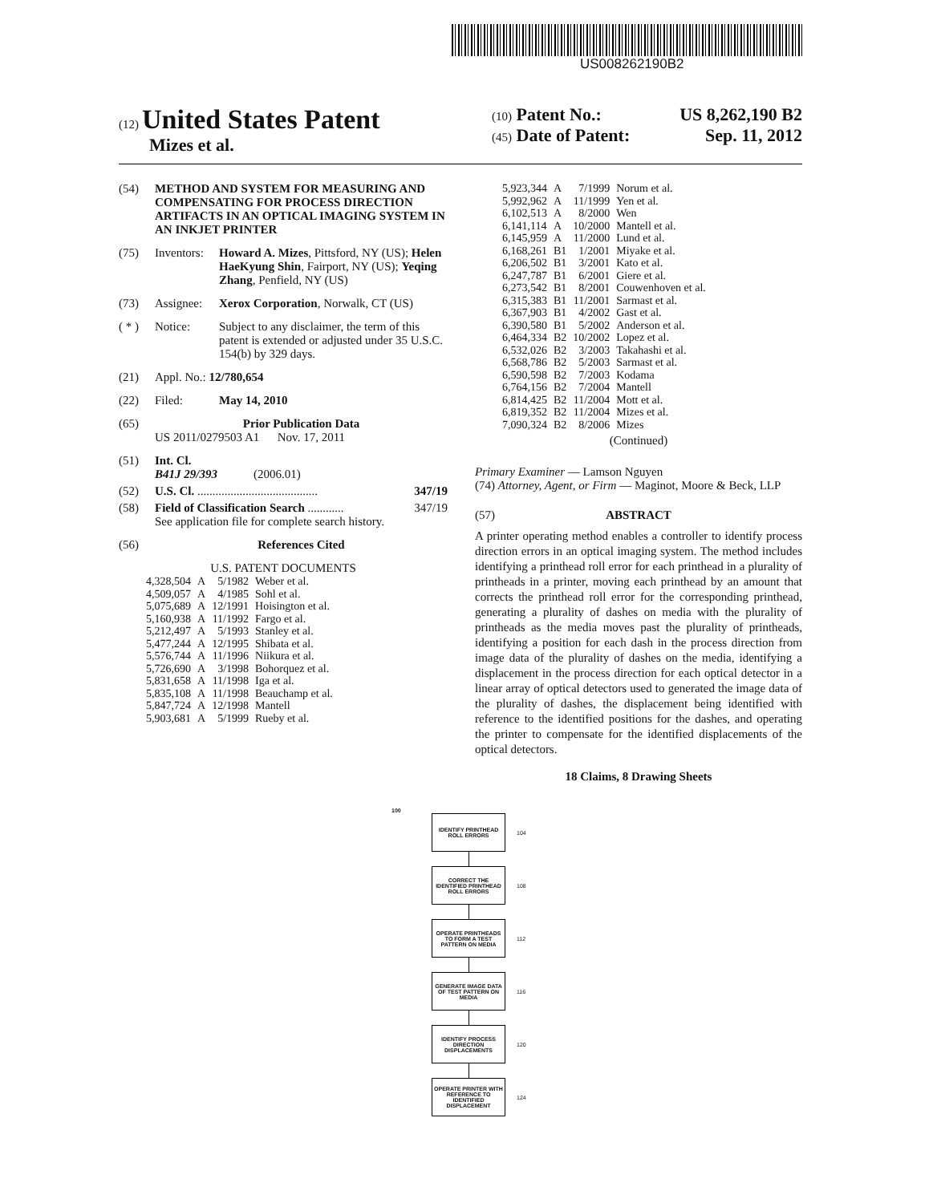US008262190B2
(12) United States Patent
Mizes et al.
(10) Patent No.: US 8,262,190 B2
(45) Date of Patent: Sep. 11, 2012
(54) METHOD AND SYSTEM FOR MEASURING AND COMPENSATING FOR PROCESS DIRECTION ARTIFACTS IN AN OPTICAL IMAGING SYSTEM IN AN INKJET PRINTER
(75) Inventors: Howard A. Mizes, Pittsford, NY (US); Helen HaeKyung Shin, Fairport, NY (US); Yeqing Zhang, Penfield, NY (US)
(73) Assignee: Xerox Corporation, Norwalk, CT (US)
( * ) Notice: Subject to any disclaimer, the term of this patent is extended or adjusted under 35 U.S.C. 154(b) by 329 days.
(21) Appl. No.: 12/780,654
(22) Filed: May 14, 2010
(65) Prior Publication Data
US 2011/0279503 A1 Nov. 17, 2011
(51) Int. Cl.
B41J 29/393 (2006.01)
(52) U.S. Cl. ........................................ 347/19
(58) Field of Classification Search ............ 347/19
See application file for complete search history.
(56) References Cited
U.S. PATENT DOCUMENTS
| 4,328,504 | A | 5/1982 | Weber et al. |
| 4,509,057 | A | 4/1985 | Sohl et al. |
| 5,075,689 | A | 12/1991 | Hoisington et al. |
| 5,160,938 | A | 11/1992 | Fargo et al. |
| 5,212,497 | A | 5/1993 | Stanley et al. |
| 5,477,244 | A | 12/1995 | Shibata et al. |
| 5,576,744 | A | 11/1996 | Niikura et al. |
| 5,726,690 | A | 3/1998 | Bohorquez et al. |
| 5,831,658 | A | 11/1998 | Iga et al. |
| 5,835,108 | A | 11/1998 | Beauchamp et al. |
| 5,847,724 | A | 12/1998 | Mantell |
| 5,903,681 | A | 5/1999 | Rueby et al. |
| 5,923,344 | A | 7/1999 | Norum et al. |
| 5,992,962 | A | 11/1999 | Yen et al. |
| 6,102,513 | A | 8/2000 | Wen |
| 6,141,114 | A | 10/2000 | Mantell et al. |
| 6,145,959 | A | 11/2000 | Lund et al. |
| 6,168,261 | B1 | 1/2001 | Miyake et al. |
| 6,206,502 | B1 | 3/2001 | Kato et al. |
| 6,247,787 | B1 | 6/2001 | Giere et al. |
| 6,273,542 | B1 | 8/2001 | Couwenhoven et al. |
| 6,315,383 | B1 | 11/2001 | Sarmast et al. |
| 6,367,903 | B1 | 4/2002 | Gast et al. |
| 6,390,580 | B1 | 5/2002 | Anderson et al. |
| 6,464,334 | B2 | 10/2002 | Lopez et al. |
| 6,532,026 | B2 | 3/2003 | Takahashi et al. |
| 6,568,786 | B2 | 5/2003 | Sarmast et al. |
| 6,590,598 | B2 | 7/2003 | Kodama |
| 6,764,156 | B2 | 7/2004 | Mantell |
| 6,814,425 | B2 | 11/2004 | Mott et al. |
| 6,819,352 | B2 | 11/2004 | Mizes et al. |
| 7,090,324 | B2 | 8/2006 | Mizes |
(Continued)
Primary Examiner — Lamson Nguyen
(74) Attorney, Agent, or Firm — Maginot, Moore & Beck, LLP
(57) ABSTRACT
A printer operating method enables a controller to identify process direction errors in an optical imaging system. The method includes identifying a printhead roll error for each printhead in a plurality of printheads in a printer, moving each printhead by an amount that corrects the printhead roll error for the corresponding printhead, generating a plurality of dashes on media with the plurality of printheads as the media moves past the plurality of printheads, identifying a position for each dash in the process direction from image data of the plurality of dashes on the media, identifying a displacement in the process direction for each optical detector in a linear array of optical detectors used to generated the image data of the plurality of dashes, the displacement being identified with reference to the identified positions for the dashes, and operating the printer to compensate for the identified displacements of the optical detectors.
18 Claims, 8 Drawing Sheets
100
IDENTIFY PRINTHEAD ROLL ERRORS 104
CORRECT THE IDENTIFIED PRINTHEAD ROLL ERRORS 108
OPERATE PRINTHEADS TO FORM A TEST PATTERN ON MEDIA 112
GENERATE IMAGE DATA OF TEST PATTERN ON MEDIA 116
IDENTIFY PROCESS DIRECTION DISPLACEMENTS 120
OPERATE PRINTER WITH REFERENCE TO IDENTIFIED DISPLACEMENT 124